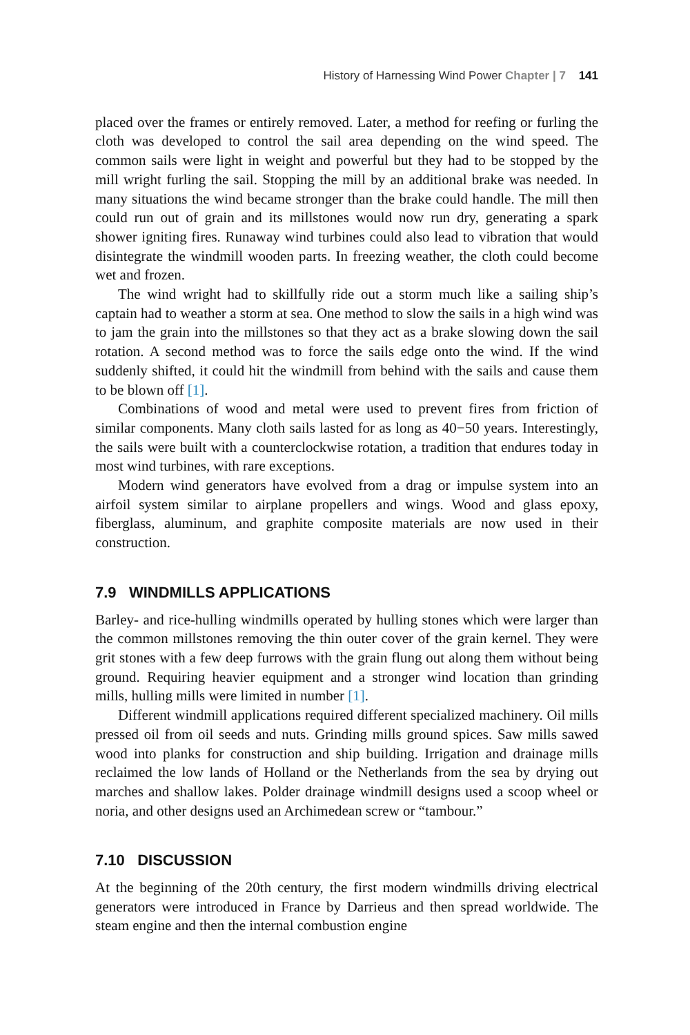History of Harnessing Wind Power Chapter | 7 141
placed over the frames or entirely removed. Later, a method for reefing or furling the cloth was developed to control the sail area depending on the wind speed. The common sails were light in weight and powerful but they had to be stopped by the mill wright furling the sail. Stopping the mill by an additional brake was needed. In many situations the wind became stronger than the brake could handle. The mill then could run out of grain and its millstones would now run dry, generating a spark shower igniting fires. Runaway wind turbines could also lead to vibration that would disintegrate the windmill wooden parts. In freezing weather, the cloth could become wet and frozen.
The wind wright had to skillfully ride out a storm much like a sailing ship’s captain had to weather a storm at sea. One method to slow the sails in a high wind was to jam the grain into the millstones so that they act as a brake slowing down the sail rotation. A second method was to force the sails edge onto the wind. If the wind suddenly shifted, it could hit the windmill from behind with the sails and cause them to be blown off [1].
Combinations of wood and metal were used to prevent fires from friction of similar components. Many cloth sails lasted for as long as 40−50 years. Interestingly, the sails were built with a counterclockwise rotation, a tradition that endures today in most wind turbines, with rare exceptions.
Modern wind generators have evolved from a drag or impulse system into an airfoil system similar to airplane propellers and wings. Wood and glass epoxy, fiberglass, aluminum, and graphite composite materials are now used in their construction.
7.9 WINDMILLS APPLICATIONS
Barley- and rice-hulling windmills operated by hulling stones which were larger than the common millstones removing the thin outer cover of the grain kernel. They were grit stones with a few deep furrows with the grain flung out along them without being ground. Requiring heavier equipment and a stronger wind location than grinding mills, hulling mills were limited in number [1].
Different windmill applications required different specialized machinery. Oil mills pressed oil from oil seeds and nuts. Grinding mills ground spices. Saw mills sawed wood into planks for construction and ship building. Irrigation and drainage mills reclaimed the low lands of Holland or the Netherlands from the sea by drying out marches and shallow lakes. Polder drainage windmill designs used a scoop wheel or noria, and other designs used an Archimedean screw or “tambour.”
7.10 DISCUSSION
At the beginning of the 20th century, the first modern windmills driving electrical generators were introduced in France by Darrieus and then spread worldwide. The steam engine and then the internal combustion engine